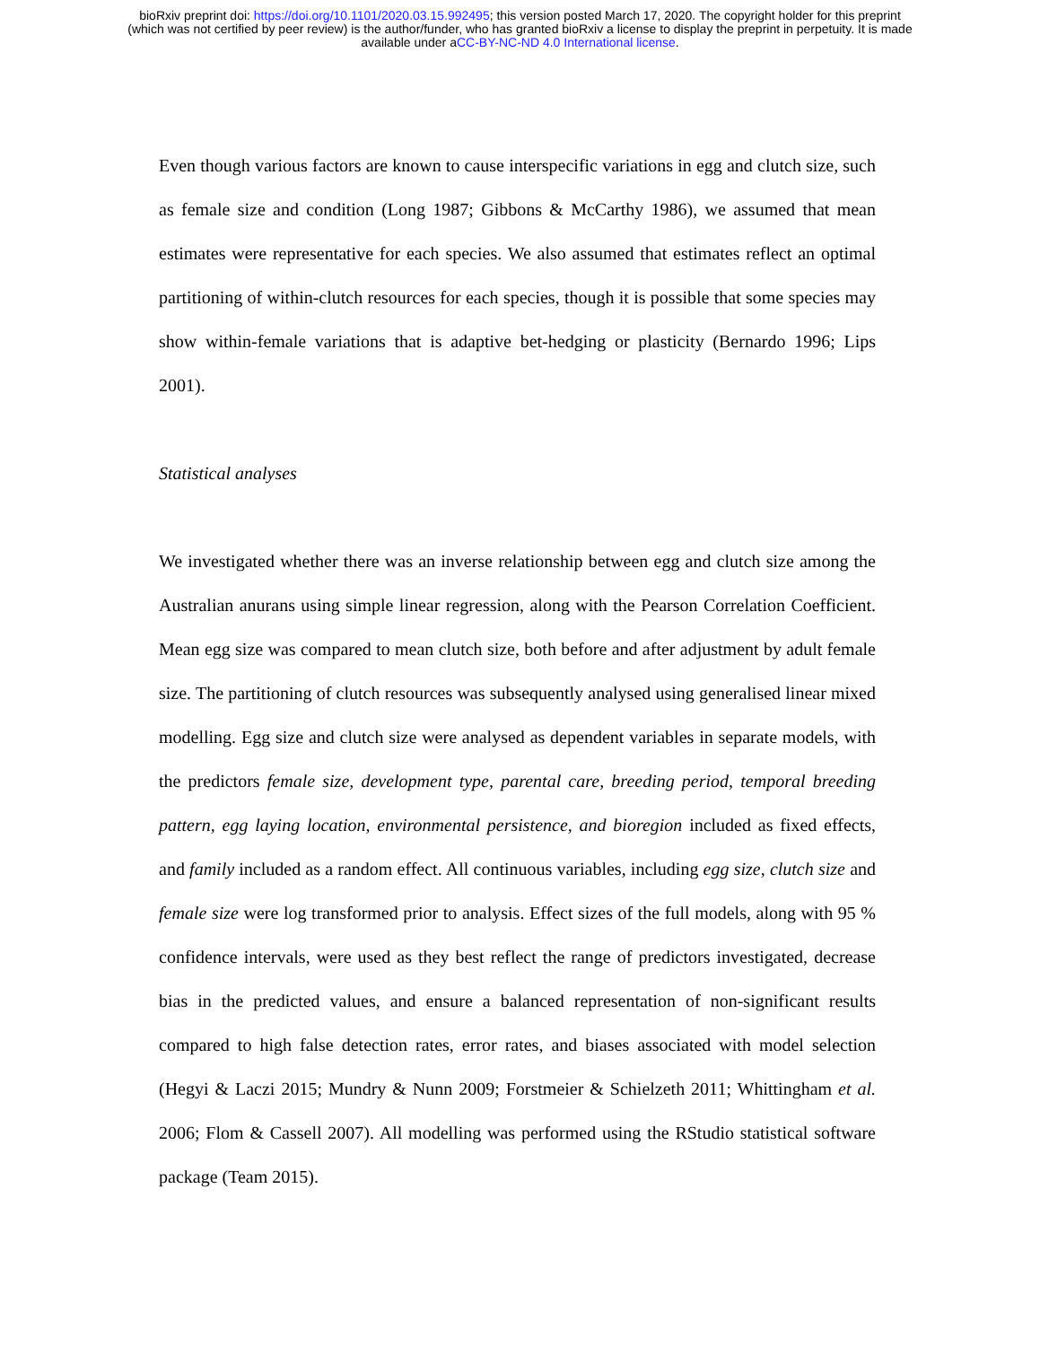bioRxiv preprint doi: https://doi.org/10.1101/2020.03.15.992495; this version posted March 17, 2020. The copyright holder for this preprint
(which was not certified by peer review) is the author/funder, who has granted bioRxiv a license to display the preprint in perpetuity. It is made
available under aCC-BY-NC-ND 4.0 International license.
Even though various factors are known to cause interspecific variations in egg and clutch size, such as female size and condition (Long 1987; Gibbons & McCarthy 1986), we assumed that mean estimates were representative for each species. We also assumed that estimates reflect an optimal partitioning of within-clutch resources for each species, though it is possible that some species may show within-female variations that is adaptive bet-hedging or plasticity (Bernardo 1996; Lips 2001).
Statistical analyses
We investigated whether there was an inverse relationship between egg and clutch size among the Australian anurans using simple linear regression, along with the Pearson Correlation Coefficient. Mean egg size was compared to mean clutch size, both before and after adjustment by adult female size. The partitioning of clutch resources was subsequently analysed using generalised linear mixed modelling. Egg size and clutch size were analysed as dependent variables in separate models, with the predictors female size, development type, parental care, breeding period, temporal breeding pattern, egg laying location, environmental persistence, and bioregion included as fixed effects, and family included as a random effect. All continuous variables, including egg size, clutch size and female size were log transformed prior to analysis. Effect sizes of the full models, along with 95 % confidence intervals, were used as they best reflect the range of predictors investigated, decrease bias in the predicted values, and ensure a balanced representation of non-significant results compared to high false detection rates, error rates, and biases associated with model selection (Hegyi & Laczi 2015; Mundry & Nunn 2009; Forstmeier & Schielzeth 2011; Whittingham et al. 2006; Flom & Cassell 2007). All modelling was performed using the RStudio statistical software package (Team 2015).